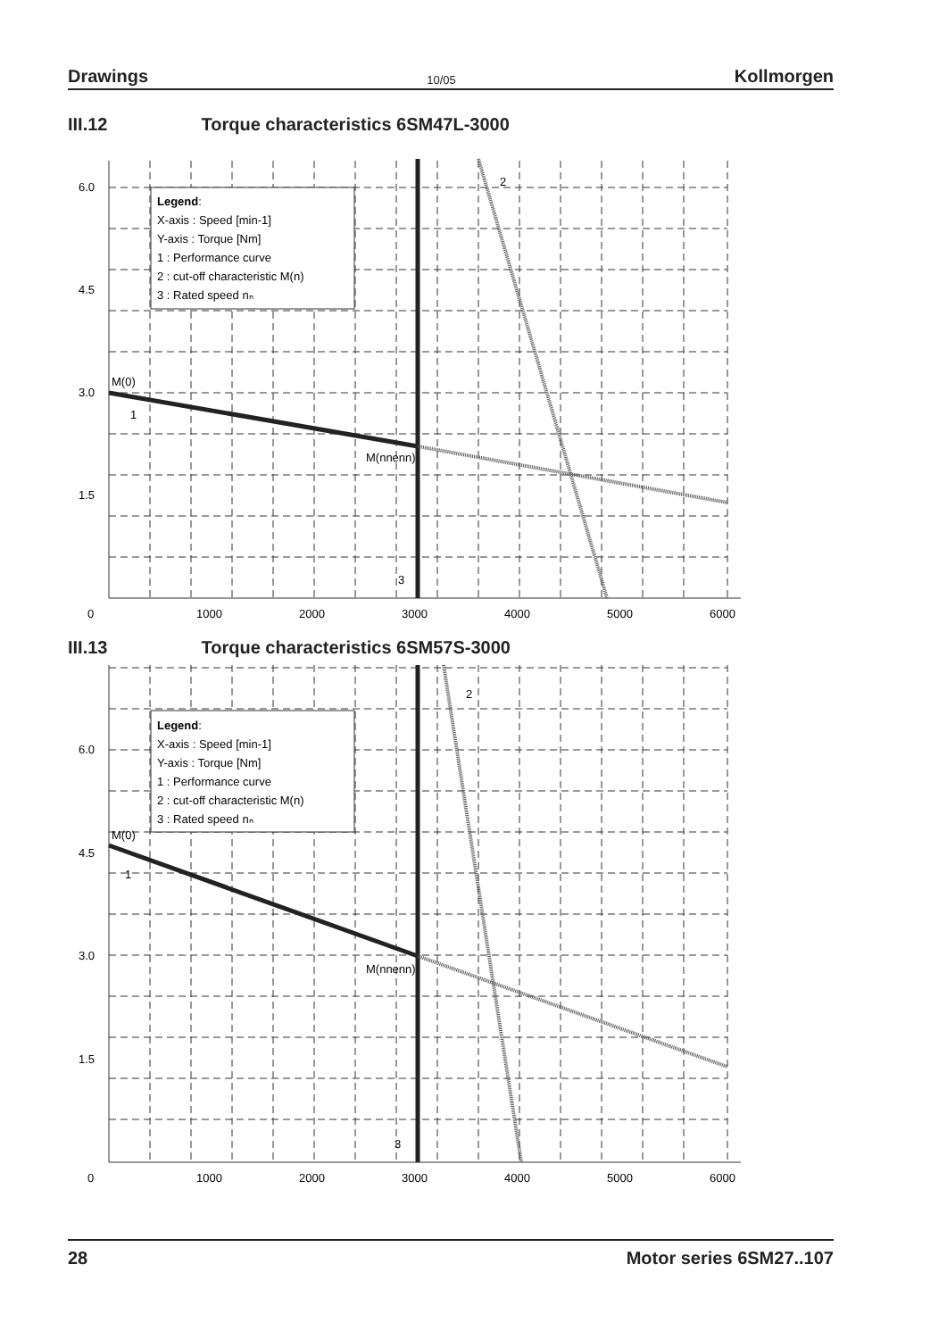Drawings 10/05 Kollmorgen
III.12 Torque characteristics 6SM47L-3000
Legend:
X-axis : Speed [min-1]
Y-axis : Torque [Nm]
1 : Performance curve
2 : cut-off characteristic M(n)
3 : Rated speed nₙ
6.0
4.5
3.0
1.5
M(0)
M(nnenn)
1
2
3
0
1000
2000
3000
4000
5000
6000
III.13 Torque characteristics 6SM57S-3000
Legend:
X-axis : Speed [min-1]
Y-axis : Torque [Nm]
1 : Performance curve
2 : cut-off characteristic M(n)
3 : Rated speed nₙ
6.0
4.5
3.0
1.5
M(0)
M(nnenn)
1
2
3
0
1000
2000
3000
4000
5000
6000
28 Motor series 6SM27..107